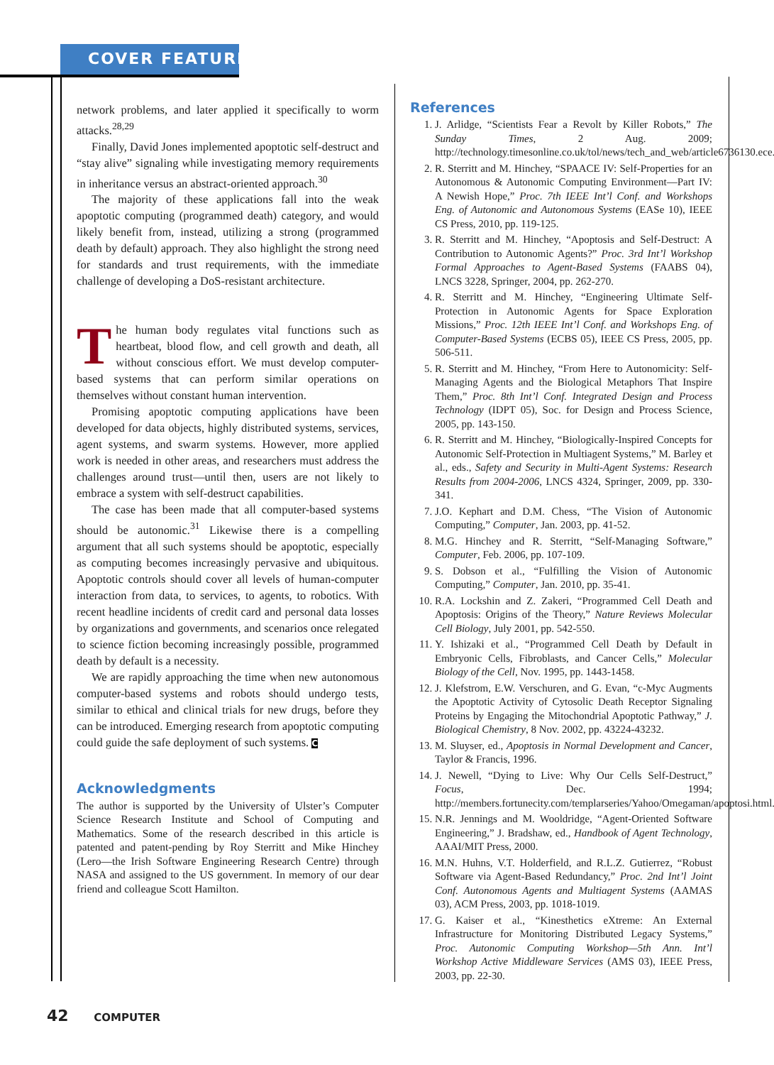COVER FEATURE
network problems, and later applied it specifically to worm attacks.<sup>28,29</sup>
Finally, David Jones implemented apoptotic self-destruct and “stay alive” signaling while investigating memory requirements in inheritance versus an abstract-oriented approach.<sup>30</sup>
The majority of these applications fall into the weak apoptotic computing (programmed death) category, and would likely benefit from, instead, utilizing a strong (programmed death by default) approach. They also highlight the strong need for standards and trust requirements, with the immediate challenge of developing a DoS-resistant architecture.
The human body regulates vital functions such as heartbeat, blood flow, and cell growth and death, all without conscious effort. We must develop computer-based systems that can perform similar operations on themselves without constant human intervention.
Promising apoptotic computing applications have been developed for data objects, highly distributed systems, services, agent systems, and swarm systems. However, more applied work is needed in other areas, and researchers must address the challenges around trust—until then, users are not likely to embrace a system with self-destruct capabilities.
The case has been made that all computer-based systems should be autonomic.<sup>31</sup> Likewise there is a compelling argument that all such systems should be apoptotic, especially as computing becomes increasingly pervasive and ubiquitous. Apoptotic controls should cover all levels of human-computer interaction from data, to services, to agents, to robotics. With recent headline incidents of credit card and personal data losses by organizations and governments, and scenarios once relegated to science fiction becoming increasingly possible, programmed death by default is a necessity.
We are rapidly approaching the time when new autonomous computer-based systems and robots should undergo tests, similar to ethical and clinical trials for new drugs, before they can be introduced. Emerging research from apoptotic computing could guide the safe deployment of such systems. C
Acknowledgments
The author is supported by the University of Ulster’s Computer Science Research Institute and School of Computing and Mathematics. Some of the research described in this article is patented and patent-pending by Roy Sterritt and Mike Hinchey (Lero—the Irish Software Engineering Research Centre) through NASA and assigned to the US government. In memory of our dear friend and colleague Scott Hamilton.
References
1. J. Arlidge, “Scientists Fear a Revolt by Killer Robots,” The Sunday Times, 2 Aug. 2009; http://technology.timesonline.co.uk/tol/news/tech_and_web/article6736130.ece.
2. R. Sterritt and M. Hinchey, “SPAACE IV: Self-Properties for an Autonomous & Autonomic Computing Environment—Part IV: A Newish Hope,” Proc. 7th IEEE Int’l Conf. and Workshops Eng. of Autonomic and Autonomous Systems (EASe 10), IEEE CS Press, 2010, pp. 119-125.
3. R. Sterritt and M. Hinchey, “Apoptosis and Self-Destruct: A Contribution to Autonomic Agents?” Proc. 3rd Int’l Workshop Formal Approaches to Agent-Based Systems (FAABS 04), LNCS 3228, Springer, 2004, pp. 262-270.
4. R. Sterritt and M. Hinchey, “Engineering Ultimate Self-Protection in Autonomic Agents for Space Exploration Missions,” Proc. 12th IEEE Int’l Conf. and Workshops Eng. of Computer-Based Systems (ECBS 05), IEEE CS Press, 2005, pp. 506-511.
5. R. Sterritt and M. Hinchey, “From Here to Autonomicity: Self-Managing Agents and the Biological Metaphors That Inspire Them,” Proc. 8th Int’l Conf. Integrated Design and Process Technology (IDPT 05), Soc. for Design and Process Science, 2005, pp. 143-150.
6. R. Sterritt and M. Hinchey, “Biologically-Inspired Concepts for Autonomic Self-Protection in Multiagent Systems,” M. Barley et al., eds., Safety and Security in Multi-Agent Systems: Research Results from 2004-2006, LNCS 4324, Springer, 2009, pp. 330-341.
7. J.O. Kephart and D.M. Chess, “The Vision of Autonomic Computing,” Computer, Jan. 2003, pp. 41-52.
8. M.G. Hinchey and R. Sterritt, “Self-Managing Software,” Computer, Feb. 2006, pp. 107-109.
9. S. Dobson et al., “Fulfilling the Vision of Autonomic Computing,” Computer, Jan. 2010, pp. 35-41.
10. R.A. Lockshin and Z. Zakeri, “Programmed Cell Death and Apoptosis: Origins of the Theory,” Nature Reviews Molecular Cell Biology, July 2001, pp. 542-550.
11. Y. Ishizaki et al., “Programmed Cell Death by Default in Embryonic Cells, Fibroblasts, and Cancer Cells,” Molecular Biology of the Cell, Nov. 1995, pp. 1443-1458.
12. J. Klefstrom, E.W. Verschuren, and G. Evan, “c-Myc Augments the Apoptotic Activity of Cytosolic Death Receptor Signaling Proteins by Engaging the Mitochondrial Apoptotic Pathway,” J. Biological Chemistry, 8 Nov. 2002, pp. 43224-43232.
13. M. Sluyser, ed., Apoptosis in Normal Development and Cancer, Taylor & Francis, 1996.
14. J. Newell, “Dying to Live: Why Our Cells Self-Destruct,” Focus, Dec. 1994; http://members.fortunecity.com/templarseries/Yahoo/Omegaman/apoptosi.html.
15. N.R. Jennings and M. Wooldridge, “Agent-Oriented Software Engineering,” J. Bradshaw, ed., Handbook of Agent Technology, AAAI/MIT Press, 2000.
16. M.N. Huhns, V.T. Holderfield, and R.L.Z. Gutierrez, “Robust Software via Agent-Based Redundancy,” Proc. 2nd Int’l Joint Conf. Autonomous Agents and Multiagent Systems (AAMAS 03), ACM Press, 2003, pp. 1018-1019.
17. G. Kaiser et al., “Kinesthetics eXtreme: An External Infrastructure for Monitoring Distributed Legacy Systems,” Proc. Autonomic Computing Workshop—5th Ann. Int’l Workshop Active Middleware Services (AMS 03), IEEE Press, 2003, pp. 22-30.
42 COMPUTER